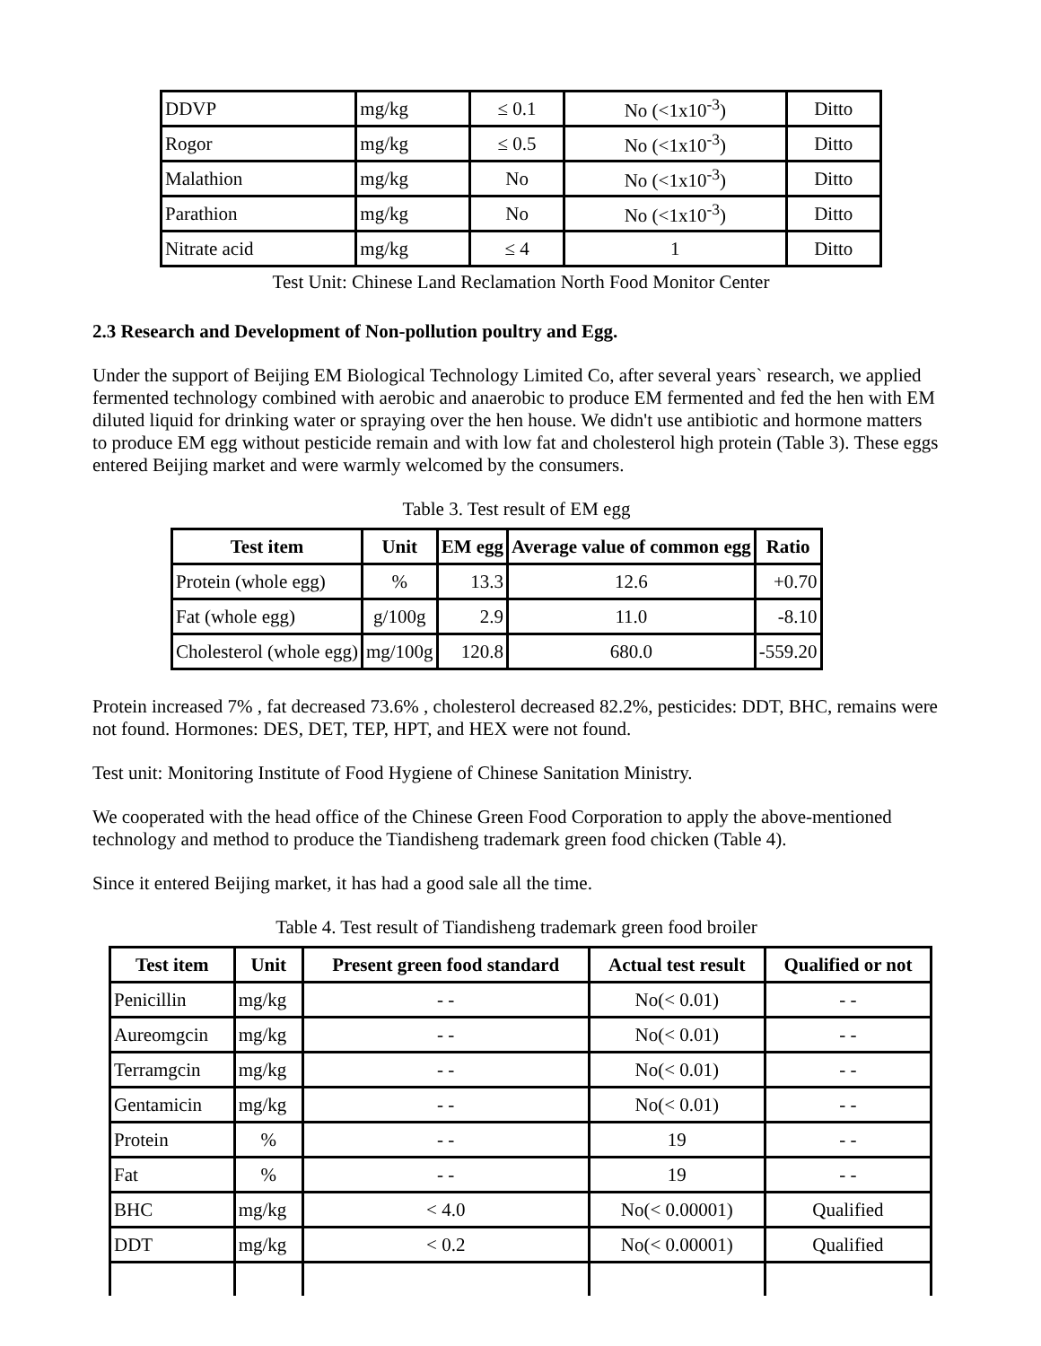| DDVP | mg/kg | ≤ 0.1 | No (<1x10<sup>-3</sup>) | Ditto |
| Rogor | mg/kg | ≤ 0.5 | No (<1x10<sup>-3</sup>) | Ditto |
| Malathion | mg/kg | No | No (<1x10<sup>-3</sup>) | Ditto |
| Parathion | mg/kg | No | No (<1x10<sup>-3</sup>) | Ditto |
| Nitrate acid | mg/kg | ≤ 4 | 1 | Ditto |
Test Unit: Chinese Land Reclamation North Food Monitor Center
2.3 Research and Development of Non-pollution poultry and Egg.
Under the support of Beijing EM Biological Technology Limited Co, after several years` research, we applied fermented technology combined with aerobic and anaerobic to produce EM fermented and fed the hen with EM diluted liquid for drinking water or spraying over the hen house. We didn't use antibiotic and hormone matters to produce EM egg without pesticide remain and with low fat and cholesterol high protein (Table 3). These eggs entered Beijing market and were warmly welcomed by the consumers.
Table 3. Test result of EM egg
| Test item | Unit | EM egg | Average value of common egg | Ratio |
| --- | --- | --- | --- | --- |
| Protein (whole egg) | % | 13.3 | 12.6 | +0.70 |
| Fat (whole egg) | g/100g | 2.9 | 11.0 | -8.10 |
| Cholesterol (whole egg) | mg/100g | 120.8 | 680.0 | -559.20 |
Protein increased 7% , fat decreased 73.6% , cholesterol decreased 82.2%, pesticides: DDT, BHC, remains were not found. Hormones: DES, DET, TEP, HPT, and HEX were not found.
Test unit: Monitoring Institute of Food Hygiene of Chinese Sanitation Ministry.
We cooperated with the head office of the Chinese Green Food Corporation to apply the above-mentioned technology and method to produce the Tiandisheng trademark green food chicken (Table 4).
Since it entered Beijing market, it has had a good sale all the time.
Table 4. Test result of Tiandisheng trademark green food broiler
| Test item | Unit | Present green food standard | Actual test result | Qualified or not |
| --- | --- | --- | --- | --- |
| Penicillin | mg/kg | - - | No(< 0.01) | - - |
| Aureomgcin | mg/kg | - - | No(< 0.01) | - - |
| Terramgcin | mg/kg | - - | No(< 0.01) | - - |
| Gentamicin | mg/kg | - - | No(< 0.01) | - - |
| Protein | % | - - | 19 | - - |
| Fat | % | - - | 19 | - - |
| BHC | mg/kg | < 4.0 | No(< 0.00001) | Qualified |
| DDT | mg/kg | < 0.2 | No(< 0.00001) | Qualified |